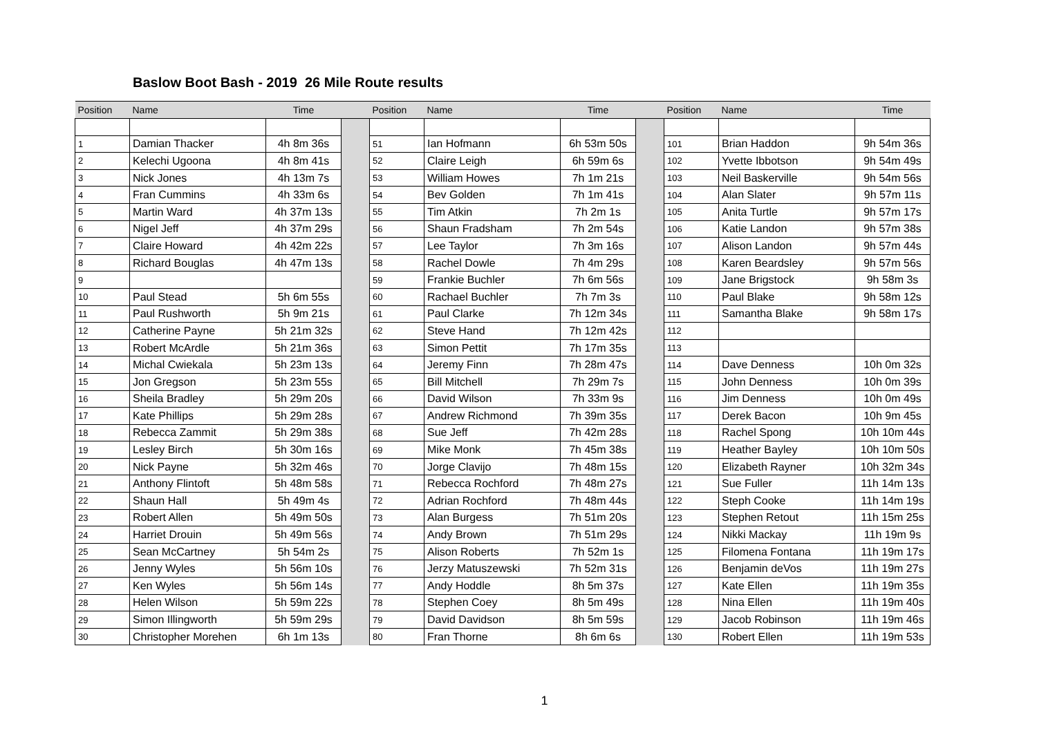Baslow Boot Bash - 2019 26 Mile Route results
| Position | Name | Time | | Position | Name | Time | | Position | Name | Time |
| --- | --- | --- | --- | --- | --- | --- | --- | --- | --- | --- |
| 1 | Damian Thacker | 4h 8m 36s | | 51 | Ian Hofmann | 6h 53m 50s | | 101 | Brian Haddon | 9h 54m 36s |
| 2 | Kelechi Ugoona | 4h 8m 41s | | 52 | Claire Leigh | 6h 59m 6s | | 102 | Yvette Ibbotson | 9h 54m 49s |
| 3 | Nick Jones | 4h 13m 7s | | 53 | William Howes | 7h 1m 21s | | 103 | Neil Baskerville | 9h 54m 56s |
| 4 | Fran Cummins | 4h 33m 6s | | 54 | Bev Golden | 7h 1m 41s | | 104 | Alan Slater | 9h 57m 11s |
| 5 | Martin Ward | 4h 37m 13s | | 55 | Tim Atkin | 7h 2m 1s | | 105 | Anita Turtle | 9h 57m 17s |
| 6 | Nigel Jeff | 4h 37m 29s | | 56 | Shaun Fradsham | 7h 2m 54s | | 106 | Katie Landon | 9h 57m 38s |
| 7 | Claire Howard | 4h 42m 22s | | 57 | Lee Taylor | 7h 3m 16s | | 107 | Alison Landon | 9h 57m 44s |
| 8 | Richard Bouglas | 4h 47m 13s | | 58 | Rachel Dowle | 7h 4m 29s | | 108 | Karen Beardsley | 9h 57m 56s |
| 9 | | | | 59 | Frankie Buchler | 7h 6m 56s | | 109 | Jane Brigstock | 9h 58m 3s |
| 10 | Paul Stead | 5h 6m 55s | | 60 | Rachael Buchler | 7h 7m 3s | | 110 | Paul Blake | 9h 58m 12s |
| 11 | Paul Rushworth | 5h 9m 21s | | 61 | Paul Clarke | 7h 12m 34s | | 111 | Samantha Blake | 9h 58m 17s |
| 12 | Catherine Payne | 5h 21m 32s | | 62 | Steve Hand | 7h 12m 42s | | 112 | | |
| 13 | Robert McArdle | 5h 21m 36s | | 63 | Simon Pettit | 7h 17m 35s | | 113 | | |
| 14 | Michal Cwiekala | 5h 23m 13s | | 64 | Jeremy Finn | 7h 28m 47s | | 114 | Dave Denness | 10h 0m 32s |
| 15 | Jon Gregson | 5h 23m 55s | | 65 | Bill Mitchell | 7h 29m 7s | | 115 | John Denness | 10h 0m 39s |
| 16 | Sheila Bradley | 5h 29m 20s | | 66 | David Wilson | 7h 33m 9s | | 116 | Jim Denness | 10h 0m 49s |
| 17 | Kate Phillips | 5h 29m 28s | | 67 | Andrew Richmond | 7h 39m 35s | | 117 | Derek Bacon | 10h 9m 45s |
| 18 | Rebecca Zammit | 5h 29m 38s | | 68 | Sue Jeff | 7h 42m 28s | | 118 | Rachel Spong | 10h 10m 44s |
| 19 | Lesley Birch | 5h 30m 16s | | 69 | Mike Monk | 7h 45m 38s | | 119 | Heather Bayley | 10h 10m 50s |
| 20 | Nick Payne | 5h 32m 46s | | 70 | Jorge Clavijo | 7h 48m 15s | | 120 | Elizabeth Rayner | 10h 32m 34s |
| 21 | Anthony Flintoft | 5h 48m 58s | | 71 | Rebecca Rochford | 7h 48m 27s | | 121 | Sue Fuller | 11h 14m 13s |
| 22 | Shaun Hall | 5h 49m 4s | | 72 | Adrian Rochford | 7h 48m 44s | | 122 | Steph Cooke | 11h 14m 19s |
| 23 | Robert Allen | 5h 49m 50s | | 73 | Alan Burgess | 7h 51m 20s | | 123 | Stephen Retout | 11h 15m 25s |
| 24 | Harriet Drouin | 5h 49m 56s | | 74 | Andy Brown | 7h 51m 29s | | 124 | Nikki Mackay | 11h 19m 9s |
| 25 | Sean McCartney | 5h 54m 2s | | 75 | Alison Roberts | 7h 52m 1s | | 125 | Filomena Fontana | 11h 19m 17s |
| 26 | Jenny Wyles | 5h 56m 10s | | 76 | Jerzy Matuszewski | 7h 52m 31s | | 126 | Benjamin deVos | 11h 19m 27s |
| 27 | Ken Wyles | 5h 56m 14s | | 77 | Andy Hoddle | 8h 5m 37s | | 127 | Kate Ellen | 11h 19m 35s |
| 28 | Helen Wilson | 5h 59m 22s | | 78 | Stephen Coey | 8h 5m 49s | | 128 | Nina Ellen | 11h 19m 40s |
| 29 | Simon Illingworth | 5h 59m 29s | | 79 | David Davidson | 8h 5m 59s | | 129 | Jacob Robinson | 11h 19m 46s |
| 30 | Christopher Morehen | 6h 1m 13s | | 80 | Fran Thorne | 8h 6m 6s | | 130 | Robert Ellen | 11h 19m 53s |
1